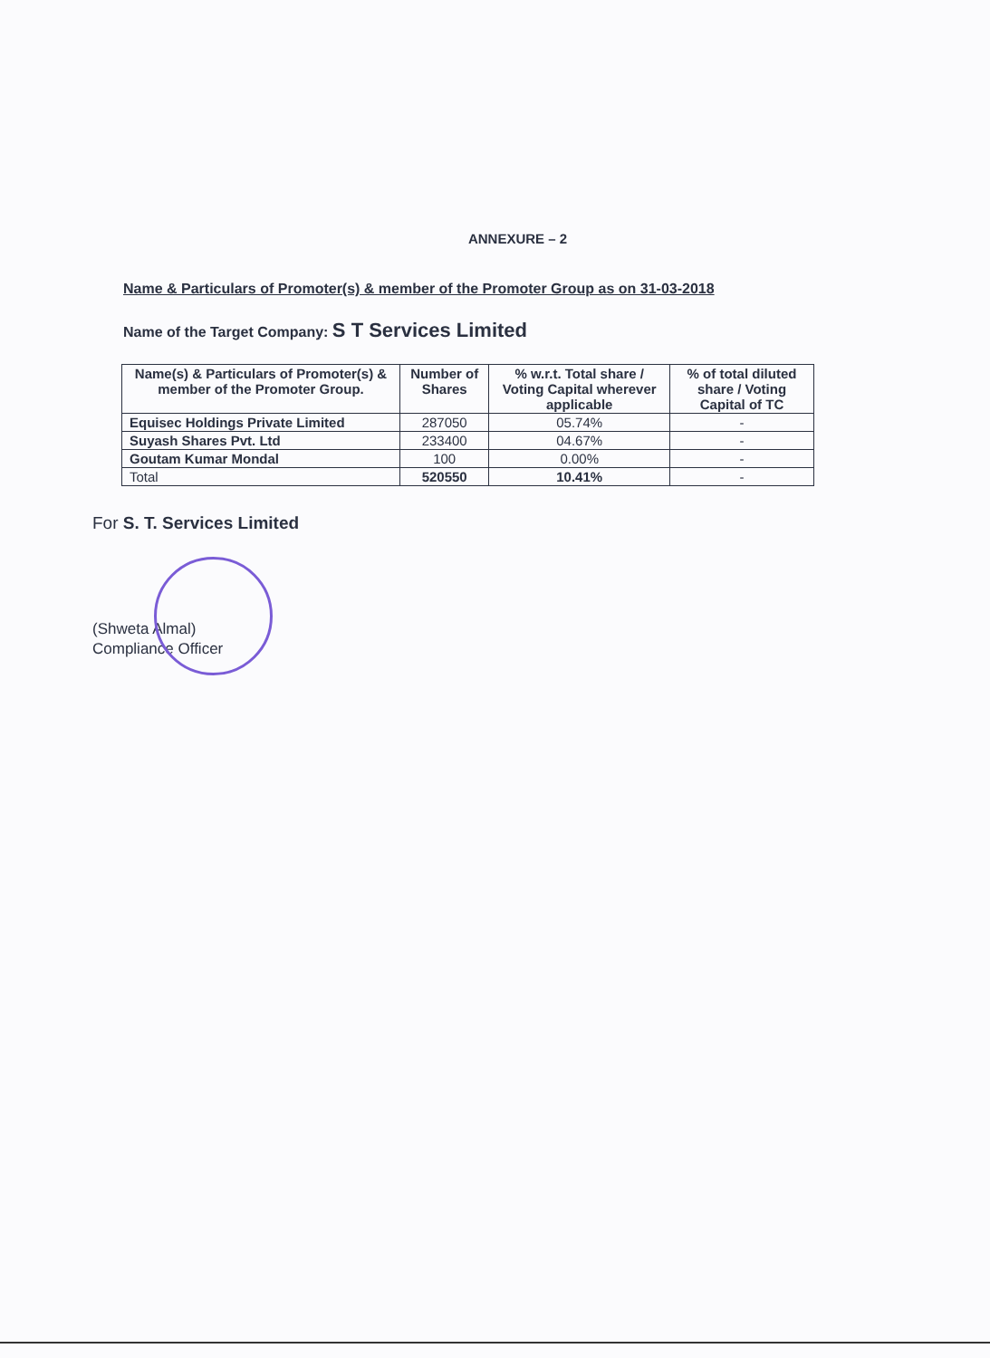ANNEXURE – 2
Name & Particulars of Promoter(s) & member of the Promoter Group as on 31-03-2018
Name of the Target Company: S T Services Limited
| Name(s) & Particulars of Promoter(s) & member of the Promoter Group. | Number of Shares | % w.r.t. Total share / Voting Capital wherever applicable | % of total diluted share / Voting Capital of TC |
| --- | --- | --- | --- |
| Equisec Holdings Private Limited | 287050 | 05.74% | - |
| Suyash Shares Pvt. Ltd | 233400 | 04.67% | - |
| Goutam Kumar Mondal | 100 | 0.00% | - |
| Total | 520550 | 10.41% | - |
For S. T. Services Limited
(Shweta Almal)
Compliance Officer